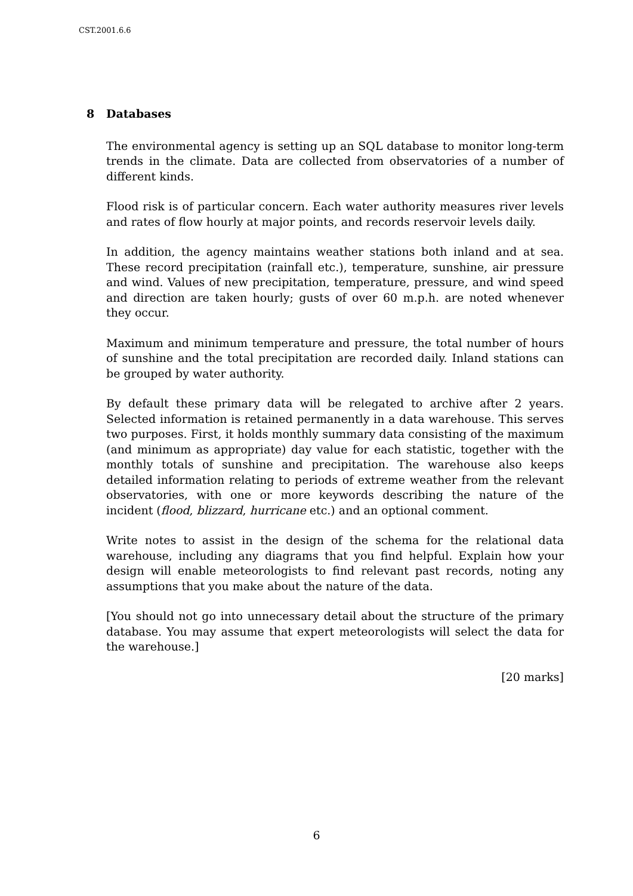CST.2001.6.6
8 Databases
The environmental agency is setting up an SQL database to monitor long-term trends in the climate. Data are collected from observatories of a number of different kinds.
Flood risk is of particular concern. Each water authority measures river levels and rates of flow hourly at major points, and records reservoir levels daily.
In addition, the agency maintains weather stations both inland and at sea. These record precipitation (rainfall etc.), temperature, sunshine, air pressure and wind. Values of new precipitation, temperature, pressure, and wind speed and direction are taken hourly; gusts of over 60 m.p.h. are noted whenever they occur.
Maximum and minimum temperature and pressure, the total number of hours of sunshine and the total precipitation are recorded daily. Inland stations can be grouped by water authority.
By default these primary data will be relegated to archive after 2 years. Selected information is retained permanently in a data warehouse. This serves two purposes. First, it holds monthly summary data consisting of the maximum (and minimum as appropriate) day value for each statistic, together with the monthly totals of sunshine and precipitation. The warehouse also keeps detailed information relating to periods of extreme weather from the relevant observatories, with one or more keywords describing the nature of the incident (flood, blizzard, hurricane etc.) and an optional comment.
Write notes to assist in the design of the schema for the relational data warehouse, including any diagrams that you find helpful. Explain how your design will enable meteorologists to find relevant past records, noting any assumptions that you make about the nature of the data.
[You should not go into unnecessary detail about the structure of the primary database. You may assume that expert meteorologists will select the data for the warehouse.]
[20 marks]
6